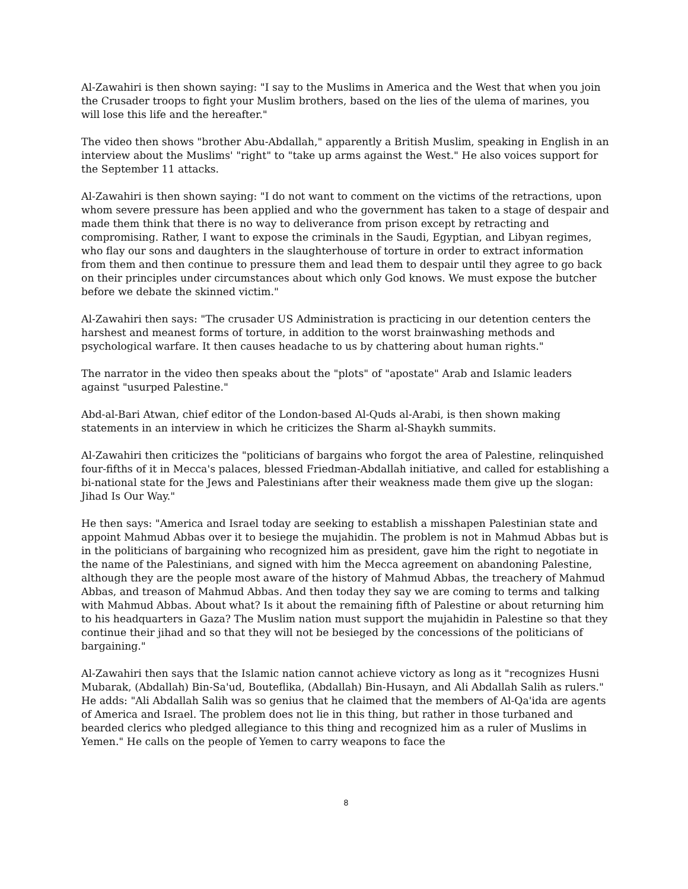Al-Zawahiri is then shown saying: "I say to the Muslims in America and the West that when you join the Crusader troops to fight your Muslim brothers, based on the lies of the ulema of marines, you will lose this life and the hereafter."
The video then shows "brother Abu-Abdallah," apparently a British Muslim, speaking in English in an interview about the Muslims' "right" to "take up arms against the West." He also voices support for the September 11 attacks.
Al-Zawahiri is then shown saying: "I do not want to comment on the victims of the retractions, upon whom severe pressure has been applied and who the government has taken to a stage of despair and made them think that there is no way to deliverance from prison except by retracting and compromising. Rather, I want to expose the criminals in the Saudi, Egyptian, and Libyan regimes, who flay our sons and daughters in the slaughterhouse of torture in order to extract information from them and then continue to pressure them and lead them to despair until they agree to go back on their principles under circumstances about which only God knows. We must expose the butcher before we debate the skinned victim."
Al-Zawahiri then says: "The crusader US Administration is practicing in our detention centers the harshest and meanest forms of torture, in addition to the worst brainwashing methods and psychological warfare. It then causes headache to us by chattering about human rights."
The narrator in the video then speaks about the "plots" of "apostate" Arab and Islamic leaders against "usurped Palestine."
Abd-al-Bari Atwan, chief editor of the London-based Al-Quds al-Arabi, is then shown making statements in an interview in which he criticizes the Sharm al-Shaykh summits.
Al-Zawahiri then criticizes the "politicians of bargains who forgot the area of Palestine, relinquished four-fifths of it in Mecca's palaces, blessed Friedman-Abdallah initiative, and called for establishing a bi-national state for the Jews and Palestinians after their weakness made them give up the slogan: Jihad Is Our Way."
He then says: "America and Israel today are seeking to establish a misshapen Palestinian state and appoint Mahmud Abbas over it to besiege the mujahidin. The problem is not in Mahmud Abbas but is in the politicians of bargaining who recognized him as president, gave him the right to negotiate in the name of the Palestinians, and signed with him the Mecca agreement on abandoning Palestine, although they are the people most aware of the history of Mahmud Abbas, the treachery of Mahmud Abbas, and treason of Mahmud Abbas. And then today they say we are coming to terms and talking with Mahmud Abbas. About what? Is it about the remaining fifth of Palestine or about returning him to his headquarters in Gaza? The Muslim nation must support the mujahidin in Palestine so that they continue their jihad and so that they will not be besieged by the concessions of the politicians of bargaining."
Al-Zawahiri then says that the Islamic nation cannot achieve victory as long as it "recognizes Husni Mubarak, (Abdallah) Bin-Sa'ud, Bouteflika, (Abdallah) Bin-Husayn, and Ali Abdallah Salih as rulers." He adds: "Ali Abdallah Salih was so genius that he claimed that the members of Al-Qa'ida are agents of America and Israel. The problem does not lie in this thing, but rather in those turbaned and bearded clerics who pledged allegiance to this thing and recognized him as a ruler of Muslims in Yemen." He calls on the people of Yemen to carry weapons to face the
8